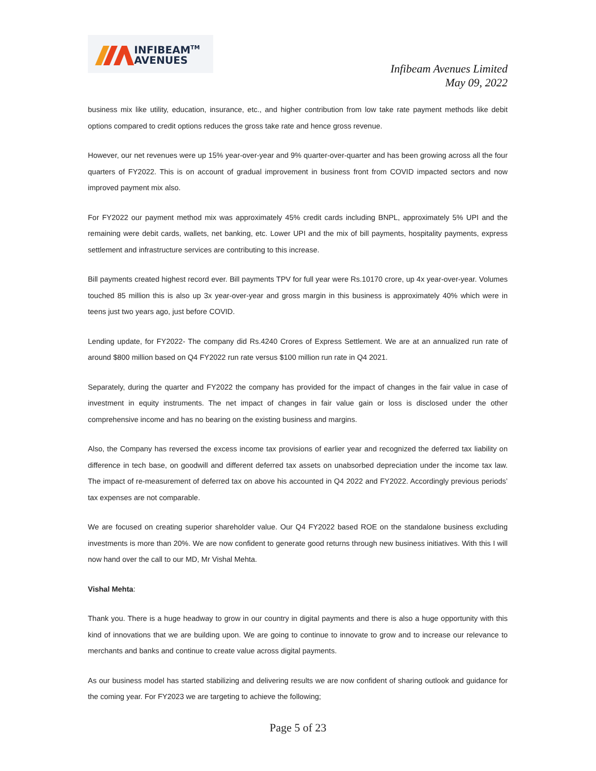INFIBEAM<sup>TM</sup>
AVENUES
Infibeam Avenues Limited
May 09, 2022
business mix like utility, education, insurance, etc., and higher contribution from low take rate payment methods like debit options compared to credit options reduces the gross take rate and hence gross revenue.
However, our net revenues were up 15% year-over-year and 9% quarter-over-quarter and has been growing across all the four quarters of FY2022. This is on account of gradual improvement in business front from COVID impacted sectors and now improved payment mix also.
For FY2022 our payment method mix was approximately 45% credit cards including BNPL, approximately 5% UPI and the remaining were debit cards, wallets, net banking, etc. Lower UPI and the mix of bill payments, hospitality payments, express settlement and infrastructure services are contributing to this increase.
Bill payments created highest record ever. Bill payments TPV for full year were Rs.10170 crore, up 4x year-over-year. Volumes touched 85 million this is also up 3x year-over-year and gross margin in this business is approximately 40% which were in teens just two years ago, just before COVID.
Lending update, for FY2022- The company did Rs.4240 Crores of Express Settlement. We are at an annualized run rate of around $800 million based on Q4 FY2022 run rate versus $100 million run rate in Q4 2021.
Separately, during the quarter and FY2022 the company has provided for the impact of changes in the fair value in case of investment in equity instruments. The net impact of changes in fair value gain or loss is disclosed under the other comprehensive income and has no bearing on the existing business and margins.
Also, the Company has reversed the excess income tax provisions of earlier year and recognized the deferred tax liability on difference in tech base, on goodwill and different deferred tax assets on unabsorbed depreciation under the income tax law. The impact of re-measurement of deferred tax on above his accounted in Q4 2022 and FY2022. Accordingly previous periods’ tax expenses are not comparable.
We are focused on creating superior shareholder value. Our Q4 FY2022 based ROE on the standalone business excluding investments is more than 20%. We are now confident to generate good returns through new business initiatives. With this I will now hand over the call to our MD, Mr Vishal Mehta.
Vishal Mehta:
Thank you. There is a huge headway to grow in our country in digital payments and there is also a huge opportunity with this kind of innovations that we are building upon. We are going to continue to innovate to grow and to increase our relevance to merchants and banks and continue to create value across digital payments.
As our business model has started stabilizing and delivering results we are now confident of sharing outlook and guidance for the coming year. For FY2023 we are targeting to achieve the following;
Page 5 of 23